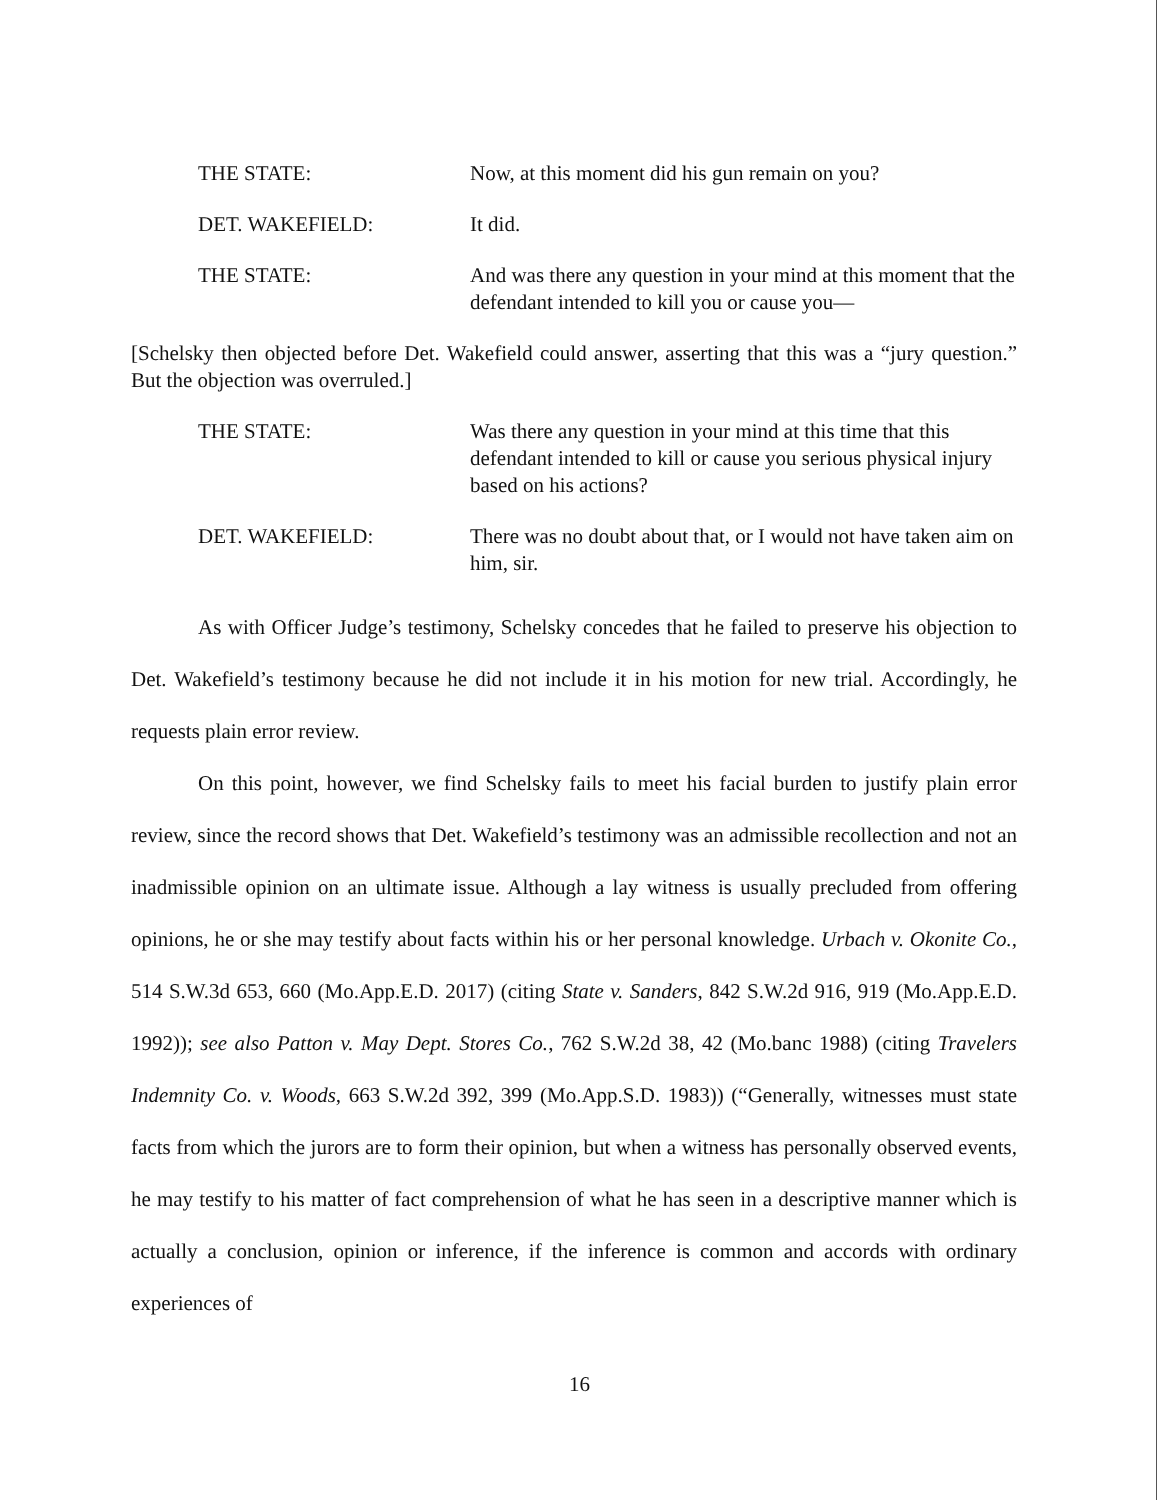THE STATE: Now, at this moment did his gun remain on you?
DET. WAKEFIELD: It did.
THE STATE: And was there any question in your mind at this moment that the defendant intended to kill you or cause you—
[Schelsky then objected before Det. Wakefield could answer, asserting that this was a “jury question.” But the objection was overruled.]
THE STATE: Was there any question in your mind at this time that this defendant intended to kill or cause you serious physical injury based on his actions?
DET. WAKEFIELD: There was no doubt about that, or I would not have taken aim on him, sir.
As with Officer Judge’s testimony, Schelsky concedes that he failed to preserve his objection to Det. Wakefield’s testimony because he did not include it in his motion for new trial. Accordingly, he requests plain error review.
On this point, however, we find Schelsky fails to meet his facial burden to justify plain error review, since the record shows that Det. Wakefield’s testimony was an admissible recollection and not an inadmissible opinion on an ultimate issue. Although a lay witness is usually precluded from offering opinions, he or she may testify about facts within his or her personal knowledge. Urbach v. Okonite Co., 514 S.W.3d 653, 660 (Mo.App.E.D. 2017) (citing State v. Sanders, 842 S.W.2d 916, 919 (Mo.App.E.D. 1992)); see also Patton v. May Dept. Stores Co., 762 S.W.2d 38, 42 (Mo.banc 1988) (citing Travelers Indemnity Co. v. Woods, 663 S.W.2d 392, 399 (Mo.App.S.D. 1983)) (“Generally, witnesses must state facts from which the jurors are to form their opinion, but when a witness has personally observed events, he may testify to his matter of fact comprehension of what he has seen in a descriptive manner which is actually a conclusion, opinion or inference, if the inference is common and accords with ordinary experiences of
16